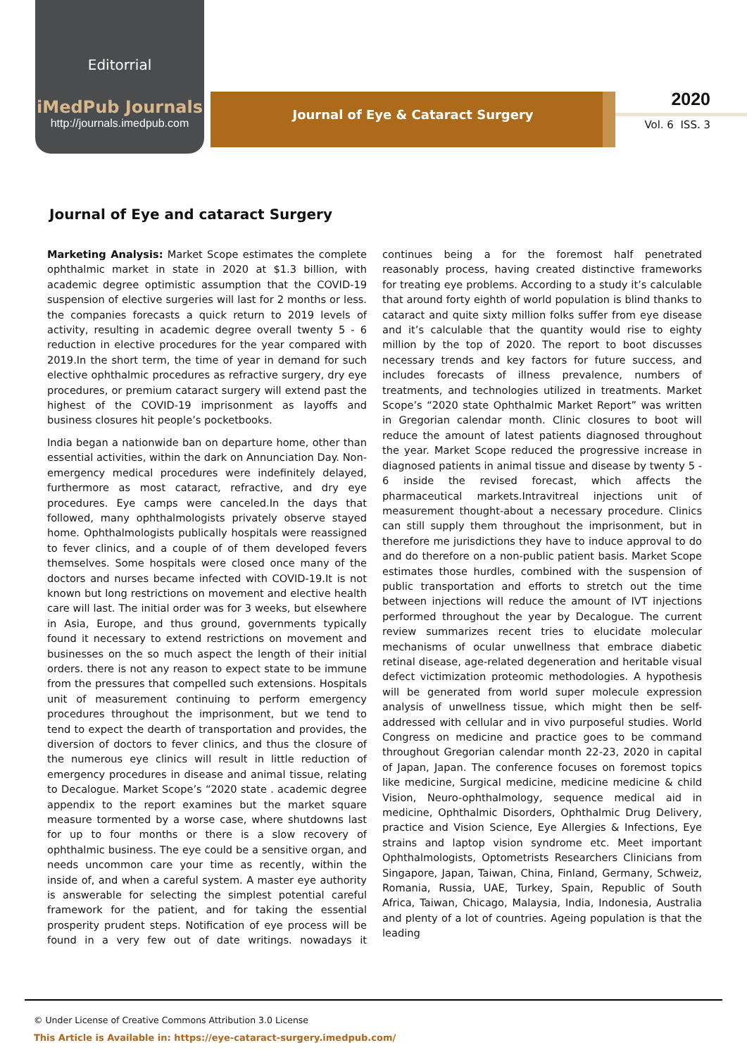Editorrial
iMedPub Journals
http://journals.imedpub.com
Journal of Eye & Cataract Surgery
2020
Vol. 6 ISS. 3
Journal of Eye and cataract Surgery
Marketing Analysis: Market Scope estimates the complete ophthalmic market in state in 2020 at $1.3 billion, with academic degree optimistic assumption that the COVID-19 suspension of elective surgeries will last for 2 months or less. the companies forecasts a quick return to 2019 levels of activity, resulting in academic degree overall twenty 5 - 6 reduction in elective procedures for the year compared with 2019.In the short term, the time of year in demand for such elective ophthalmic procedures as refractive surgery, dry eye procedures, or premium cataract surgery will extend past the highest of the COVID-19 imprisonment as layoffs and business closures hit people’s pocketbooks.
India began a nationwide ban on departure home, other than essential activities, within the dark on Annunciation Day. Non-emergency medical procedures were indefinitely delayed, furthermore as most cataract, refractive, and dry eye procedures. Eye camps were canceled.In the days that followed, many ophthalmologists privately observe stayed home. Ophthalmologists publically hospitals were reassigned to fever clinics, and a couple of of them developed fevers themselves. Some hospitals were closed once many of the doctors and nurses became infected with COVID-19.It is not known but long restrictions on movement and elective health care will last. The initial order was for 3 weeks, but elsewhere in Asia, Europe, and thus ground, governments typically found it necessary to extend restrictions on movement and businesses on the so much aspect the length of their initial orders. there is not any reason to expect state to be immune from the pressures that compelled such extensions. Hospitals unit of measurement continuing to perform emergency procedures throughout the imprisonment, but we tend to tend to expect the dearth of transportation and provides, the diversion of doctors to fever clinics, and thus the closure of the numerous eye clinics will result in little reduction of emergency procedures in disease and animal tissue, relating to Decalogue. Market Scope’s “2020 state . academic degree appendix to the report examines but the market square measure tormented by a worse case, where shutdowns last for up to four months or there is a slow recovery of ophthalmic business. The eye could be a sensitive organ, and needs uncommon care your time as recently, within the inside of, and when a careful system. A master eye authority is answerable for selecting the simplest potential careful framework for the patient, and for taking the essential prosperity prudent steps. Notification of eye process will be found in a very few out of date writings. nowadays it continues being a for the foremost half penetrated reasonably process, having created distinctive frameworks for treating eye problems. According to a study it’s calculable that around forty eighth of world population is blind thanks to cataract and quite sixty million folks suffer from eye disease and it’s calculable that the quantity would rise to eighty million by the top of 2020. The report to boot discusses necessary trends and key factors for future success, and includes forecasts of illness prevalence, numbers of treatments, and technologies utilized in treatments. Market Scope’s “2020 state Ophthalmic Market Report” was written in Gregorian calendar month. Clinic closures to boot will reduce the amount of latest patients diagnosed throughout the year. Market Scope reduced the progressive increase in diagnosed patients in animal tissue and disease by twenty 5 - 6 inside the revised forecast, which affects the pharmaceutical markets.Intravitreal injections unit of measurement thought-about a necessary procedure. Clinics can still supply them throughout the imprisonment, but in therefore me jurisdictions they have to induce approval to do and do therefore on a non-public patient basis. Market Scope estimates those hurdles, combined with the suspension of public transportation and efforts to stretch out the time between injections will reduce the amount of IVT injections performed throughout the year by Decalogue. The current review summarizes recent tries to elucidate molecular mechanisms of ocular unwellness that embrace diabetic retinal disease, age-related degeneration and heritable visual defect victimization proteomic methodologies. A hypothesis will be generated from world super molecule expression analysis of unwellness tissue, which might then be self-addressed with cellular and in vivo purposeful studies. World Congress on medicine and practice goes to be command throughout Gregorian calendar month 22-23, 2020 in capital of Japan, Japan. The conference focuses on foremost topics like medicine, Surgical medicine, medicine medicine & child Vision, Neuro-ophthalmology, sequence medical aid in medicine, Ophthalmic Disorders, Ophthalmic Drug Delivery, practice and Vision Science, Eye Allergies & Infections, Eye strains and laptop vision syndrome etc. Meet important Ophthalmologists, Optometrists Researchers Clinicians from Singapore, Japan, Taiwan, China, Finland, Germany, Schweiz, Romania, Russia, UAE, Turkey, Spain, Republic of South Africa, Taiwan, Chicago, Malaysia, India, Indonesia, Australia and plenty of a lot of countries. Ageing population is that the leading
© Under License of Creative Commons Attribution 3.0 License
This Article is Available in: https://eye-cataract-surgery.imedpub.com/